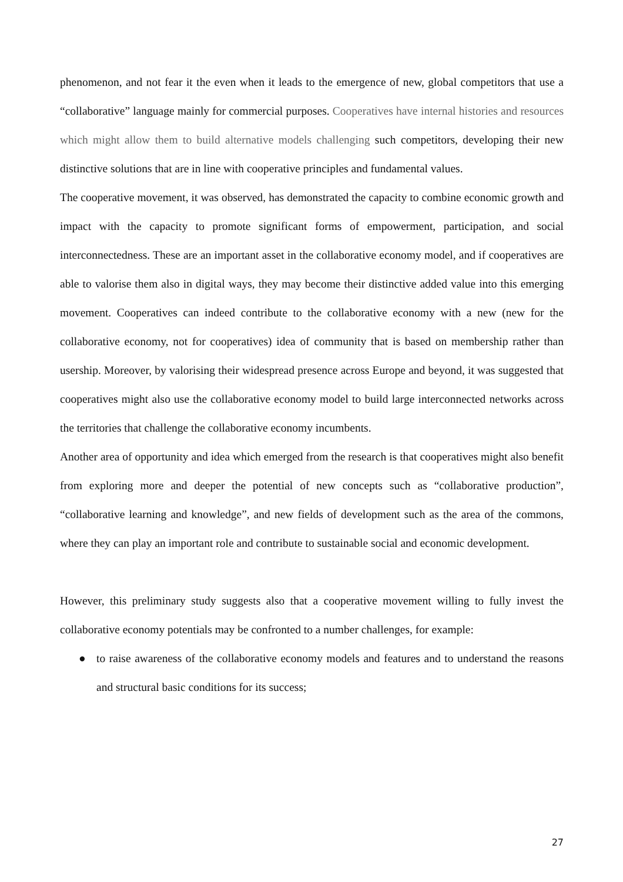phenomenon, and not fear it the even when it leads to the emergence of new, global competitors that use a “collaborative” language mainly for commercial purposes. Cooperatives have internal histories and resources which might allow them to build alternative models challenging such competitors, developing their new distinctive solutions that are in line with cooperative principles and fundamental values.
The cooperative movement, it was observed, has demonstrated the capacity to combine economic growth and impact with the capacity to promote significant forms of empowerment, participation, and social interconnectedness. These are an important asset in the collaborative economy model, and if cooperatives are able to valorise them also in digital ways, they may become their distinctive added value into this emerging movement. Cooperatives can indeed contribute to the collaborative economy with a new (new for the collaborative economy, not for cooperatives) idea of community that is based on membership rather than usership. Moreover, by valorising their widespread presence across Europe and beyond, it was suggested that cooperatives might also use the collaborative economy model to build large interconnected networks across the territories that challenge the collaborative economy incumbents.
Another area of opportunity and idea which emerged from the research is that cooperatives might also benefit from exploring more and deeper the potential of new concepts such as “collaborative production”, “collaborative learning and knowledge”, and new fields of development such as the area of the commons, where they can play an important role and contribute to sustainable social and economic development.
However, this preliminary study suggests also that a cooperative movement willing to fully invest the collaborative economy potentials may be confronted to a number challenges, for example:
● to raise awareness of the collaborative economy models and features and to understand the reasons and structural basic conditions for its success;
27